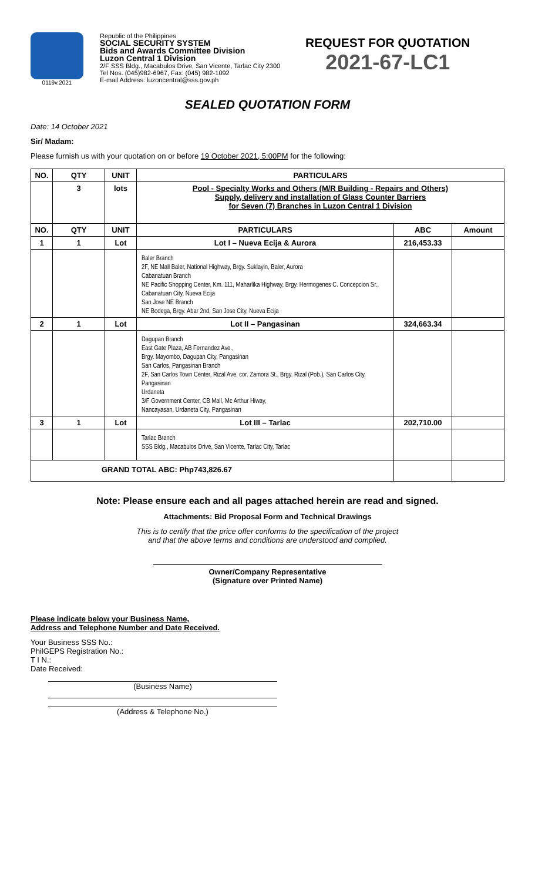0119v.2021
Republic of the Philippines
SOCIAL SECURITY SYSTEM
Bids and Awards Committee Division
Luzon Central 1 Division
2/F SSS Bldg., Macabulos Drive, San Vicente, Tarlac City 2300
Tel Nos. (045)982-6967, Fax: (045) 982-1092
E-mail Address: luzoncentral@sss.gov.ph
REQUEST FOR QUOTATION
2021-67-LC1
SEALED QUOTATION FORM
Date: 14 October 2021
Sir/ Madam:
Please furnish us with your quotation on or before 19 October 2021, 5:00PM for the following:
| NO. | QTY | UNIT | PARTICULARS | | |
| --- | --- | --- | --- | --- | --- |
| | 3 | lots | Pool - Specialty Works and Others (M/R Building - Repairs and Others) Supply, delivery and installation of Glass Counter Barriers for Seven (7) Branches in Luzon Central 1 Division | | |
| NO. | QTY | UNIT | PARTICULARS | ABC | Amount |
| 1 | 1 | Lot | Lot I – Nueva Ecija & Aurora | 216,453.33 | |
| | | | Baler Branch 2F, NE Mall Baler, National Highway, Brgy. Suklayin, Baler, Aurora Cabanatuan Branch NE Pacific Shopping Center, Km. 111, Maharlika Highway, Brgy. Hermogenes C. Concepcion Sr., Cabanatuan City, Nueva Ecija San Jose NE Branch NE Bodega, Brgy. Abar 2nd, San Jose City, Nueva Ecija | | |
| 2 | 1 | Lot | Lot II – Pangasinan | 324,663.34 | |
| | | | Dagupan Branch East Gate Plaza, AB Fernandez Ave., Brgy. Mayombo, Dagupan City, Pangasinan San Carlos, Pangasinan Branch 2F, San Carlos Town Center, Rizal Ave. cor. Zamora St., Brgy. Rizal (Pob.), San Carlos City, Pangasinan Urdaneta 3/F Government Center, CB Mall, Mc Arthur Hiway, Nancayasan, Urdaneta City, Pangasinan | | |
| 3 | 1 | Lot | Lot III – Tarlac | 202,710.00 | |
| | | | Tarlac Branch SSS Bldg., Macabulos Drive, San Vicente, Tarlac City, Tarlac | | |
| GRAND TOTAL ABC: Php743,826.67 | | | | | |
Note: Please ensure each and all pages attached herein are read and signed.
Attachments: Bid Proposal Form and Technical Drawings
This is to certify that the price offer conforms to the specification of the project
and that the above terms and conditions are understood and complied.
Owner/Company Representative
(Signature over Printed Name)
Please indicate below your Business Name,
Address and Telephone Number and Date Received.
Your Business SSS No.:
PhilGEPS Registration No.:
T I N.:
Date Received:
(Business Name)
(Address & Telephone No.)